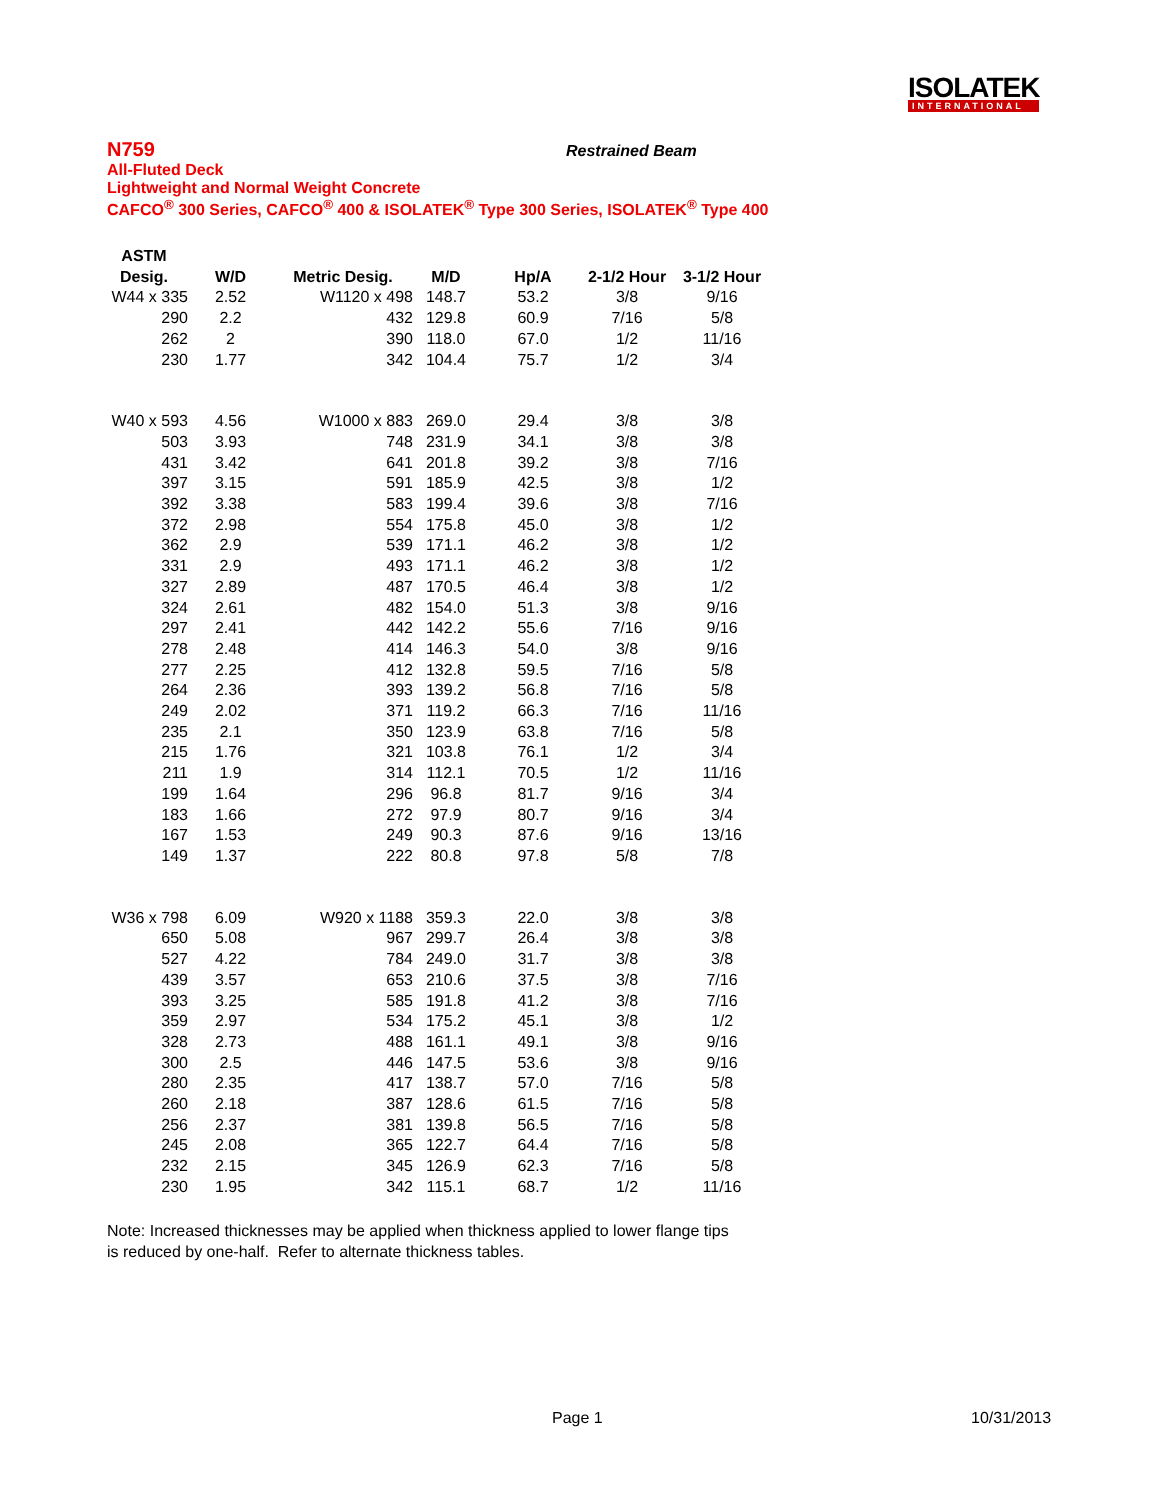ISOLATEK
INTERNATIONAL
N759
All-Fluted Deck
Lightweight and Normal Weight Concrete
CAFCO<sup>®</sup> 300 Series, CAFCO<sup>®</sup> 400 & ISOLATEK<sup>®</sup> Type 300 Series, ISOLATEK<sup>®</sup> Type 400
Restrained Beam
| ASTM Desig. | W/D | Metric Desig. | M/D | Hp/A | 2-1/2 Hour | 3-1/2 Hour |
| --- | --- | --- | --- | --- | --- | --- |
| W44 x 335 | 2.52 | W1120 x 498 | 148.7 | 53.2 | 3/8 | 9/16 |
| 290 | 2.2 | 432 | 129.8 | 60.9 | 7/16 | 5/8 |
| 262 | 2 | 390 | 118.0 | 67.0 | 1/2 | 11/16 |
| 230 | 1.77 | 342 | 104.4 | 75.7 | 1/2 | 3/4 |
| W40 x 593 | 4.56 | W1000 x 883 | 269.0 | 29.4 | 3/8 | 3/8 |
| 503 | 3.93 | 748 | 231.9 | 34.1 | 3/8 | 3/8 |
| 431 | 3.42 | 641 | 201.8 | 39.2 | 3/8 | 7/16 |
| 397 | 3.15 | 591 | 185.9 | 42.5 | 3/8 | 1/2 |
| 392 | 3.38 | 583 | 199.4 | 39.6 | 3/8 | 7/16 |
| 372 | 2.98 | 554 | 175.8 | 45.0 | 3/8 | 1/2 |
| 362 | 2.9 | 539 | 171.1 | 46.2 | 3/8 | 1/2 |
| 331 | 2.9 | 493 | 171.1 | 46.2 | 3/8 | 1/2 |
| 327 | 2.89 | 487 | 170.5 | 46.4 | 3/8 | 1/2 |
| 324 | 2.61 | 482 | 154.0 | 51.3 | 3/8 | 9/16 |
| 297 | 2.41 | 442 | 142.2 | 55.6 | 7/16 | 9/16 |
| 278 | 2.48 | 414 | 146.3 | 54.0 | 3/8 | 9/16 |
| 277 | 2.25 | 412 | 132.8 | 59.5 | 7/16 | 5/8 |
| 264 | 2.36 | 393 | 139.2 | 56.8 | 7/16 | 5/8 |
| 249 | 2.02 | 371 | 119.2 | 66.3 | 7/16 | 11/16 |
| 235 | 2.1 | 350 | 123.9 | 63.8 | 7/16 | 5/8 |
| 215 | 1.76 | 321 | 103.8 | 76.1 | 1/2 | 3/4 |
| 211 | 1.9 | 314 | 112.1 | 70.5 | 1/2 | 11/16 |
| 199 | 1.64 | 296 | 96.8 | 81.7 | 9/16 | 3/4 |
| 183 | 1.66 | 272 | 97.9 | 80.7 | 9/16 | 3/4 |
| 167 | 1.53 | 249 | 90.3 | 87.6 | 9/16 | 13/16 |
| 149 | 1.37 | 222 | 80.8 | 97.8 | 5/8 | 7/8 |
| W36 x 798 | 6.09 | W920 x 1188 | 359.3 | 22.0 | 3/8 | 3/8 |
| 650 | 5.08 | 967 | 299.7 | 26.4 | 3/8 | 3/8 |
| 527 | 4.22 | 784 | 249.0 | 31.7 | 3/8 | 3/8 |
| 439 | 3.57 | 653 | 210.6 | 37.5 | 3/8 | 7/16 |
| 393 | 3.25 | 585 | 191.8 | 41.2 | 3/8 | 7/16 |
| 359 | 2.97 | 534 | 175.2 | 45.1 | 3/8 | 1/2 |
| 328 | 2.73 | 488 | 161.1 | 49.1 | 3/8 | 9/16 |
| 300 | 2.5 | 446 | 147.5 | 53.6 | 3/8 | 9/16 |
| 280 | 2.35 | 417 | 138.7 | 57.0 | 7/16 | 5/8 |
| 260 | 2.18 | 387 | 128.6 | 61.5 | 7/16 | 5/8 |
| 256 | 2.37 | 381 | 139.8 | 56.5 | 7/16 | 5/8 |
| 245 | 2.08 | 365 | 122.7 | 64.4 | 7/16 | 5/8 |
| 232 | 2.15 | 345 | 126.9 | 62.3 | 7/16 | 5/8 |
| 230 | 1.95 | 342 | 115.1 | 68.7 | 1/2 | 11/16 |
Note: Increased thicknesses may be applied when thickness applied to lower flange tips
is reduced by one-half. Refer to alternate thickness tables.
Page 1 10/31/2013